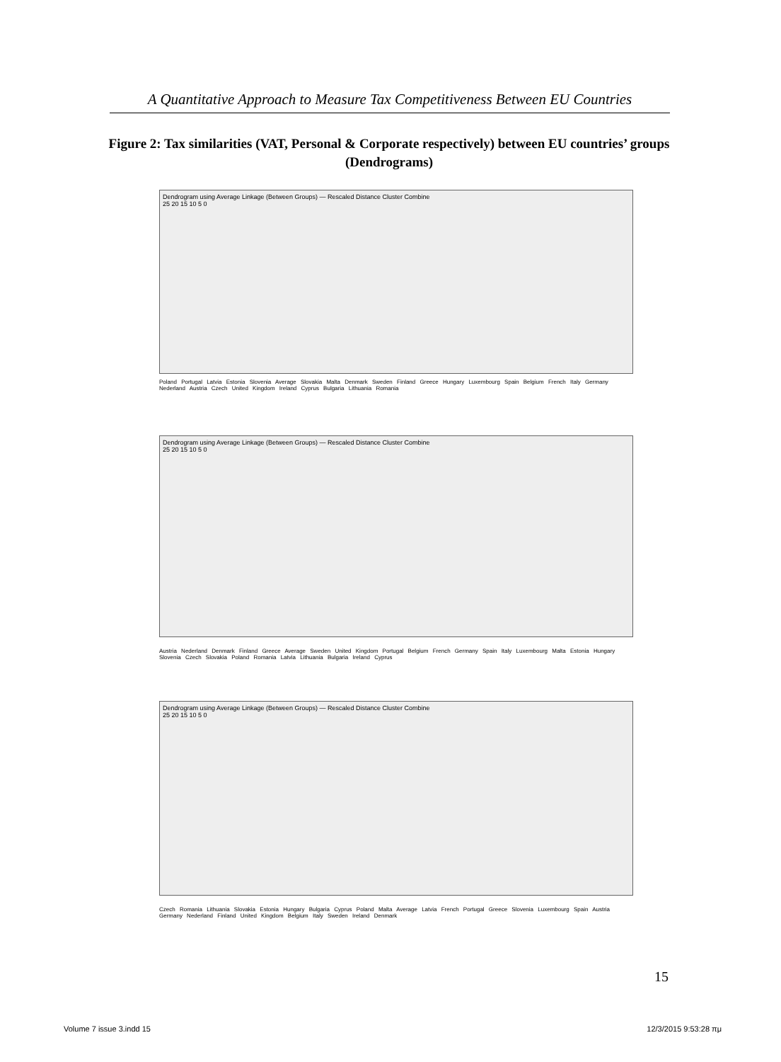A Quantitative Approach to Measure Tax Competitiveness Between EU Countries
Figure 2: Tax similarities (VAT, Personal & Corporate respectively) between EU countries’ groups (Dendrograms)
Dendrogram using Average Linkage (Between Groups) — Rescaled Distance Cluster Combine
25 20 15 10 5 0
Poland Portugal Latvia Estonia Slovenia Average Slovakia Malta Denmark Sweden Finland Greece Hungary Luxembourg Spain Belgium French Italy Germany Nederland Austria Czech United Kingdom Ireland Cyprus Bulgaria Lithuania Romania
Dendrogram using Average Linkage (Between Groups) — Rescaled Distance Cluster Combine
25 20 15 10 5 0
Austria Nederland Denmark Finland Greece Average Sweden United Kingdom Portugal Belgium French Germany Spain Italy Luxembourg Malta Estonia Hungary Slovenia Czech Slovakia Poland Romania Latvia Lithuania Bulgaria Ireland Cyprus
Dendrogram using Average Linkage (Between Groups) — Rescaled Distance Cluster Combine
25 20 15 10 5 0
Czech Romania Lithuania Slovakia Estonia Hungary Bulgaria Cyprus Poland Malta Average Latvia French Portugal Greece Slovenia Luxembourg Spain Austria Germany Nederland Finland United Kingdom Belgium Italy Sweden Ireland Denmark
15
Volume 7 issue 3.indd 15 12/3/2015 9:53:28 πμ